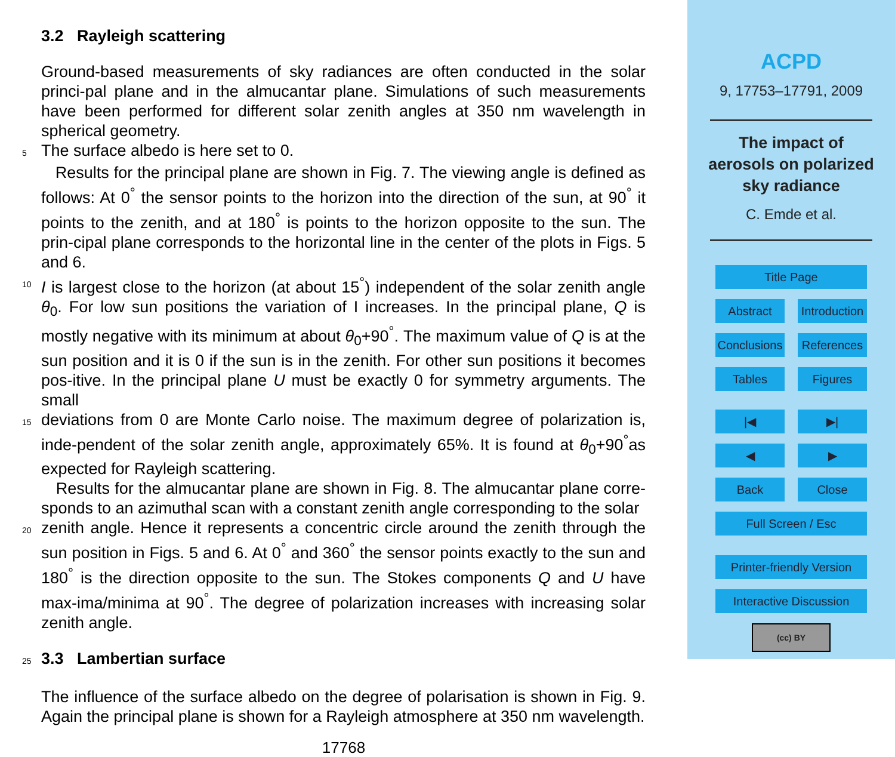3.2 Rayleigh scattering
Ground-based measurements of sky radiances are often conducted in the solar princi-pal plane and in the almucantar plane. Simulations of such measurements have been performed for different solar zenith angles at 350 nm wavelength in spherical geometry.
5
The surface albedo is here set to 0.
Results for the principal plane are shown in Fig. 7. The viewing angle is defined as follows: At 0<sup>°</sup> the sensor points to the horizon into the direction of the sun, at 90<sup>°</sup> it points to the zenith, and at 180<sup>°</sup> is points to the horizon opposite to the sun. The prin-cipal plane corresponds to the horizontal line in the center of the plots in Figs. 5 and 6.
10
I is largest close to the horizon (at about 15<sup>°</sup>) independent of the solar zenith angle θ<sub>0</sub>. For low sun positions the variation of I increases. In the principal plane, Q is mostly negative with its minimum at about θ<sub>0</sub>+90<sup>°</sup>. The maximum value of Q is at the sun position and it is 0 if the sun is in the zenith. For other sun positions it becomes pos-itive. In the principal plane U must be exactly 0 for symmetry arguments. The small
15
deviations from 0 are Monte Carlo noise. The maximum degree of polarization is, inde-pendent of the solar zenith angle, approximately 65%. It is found at θ<sub>0</sub>+90<sup>°</sup>as expected for Rayleigh scattering.
Results for the almucantar plane are shown in Fig. 8. The almucantar plane corre-sponds to an azimuthal scan with a constant zenith angle corresponding to the solar
20
zenith angle. Hence it represents a concentric circle around the zenith through the sun position in Figs. 5 and 6. At 0<sup>°</sup> and 360<sup>°</sup> the sensor points exactly to the sun and 180<sup>°</sup> is the direction opposite to the sun. The Stokes components Q and U have max-ima/minima at 90<sup>°</sup>. The degree of polarization increases with increasing solar zenith angle.
25
3.3 Lambertian surface
The influence of the surface albedo on the degree of polarisation is shown in Fig. 9. Again the principal plane is shown for a Rayleigh atmosphere at 350 nm wavelength.
17768
ACPD
9, 17753–17791, 2009
The impact of
aerosols on polarized
sky radiance
C. Emde et al.
Title Page
Abstract Introduction
Conclusions References
Tables Figures
|◀ ▶|
◀ ▶
Back Close
Full Screen / Esc
Printer-friendly Version
Interactive Discussion
(cc) BY